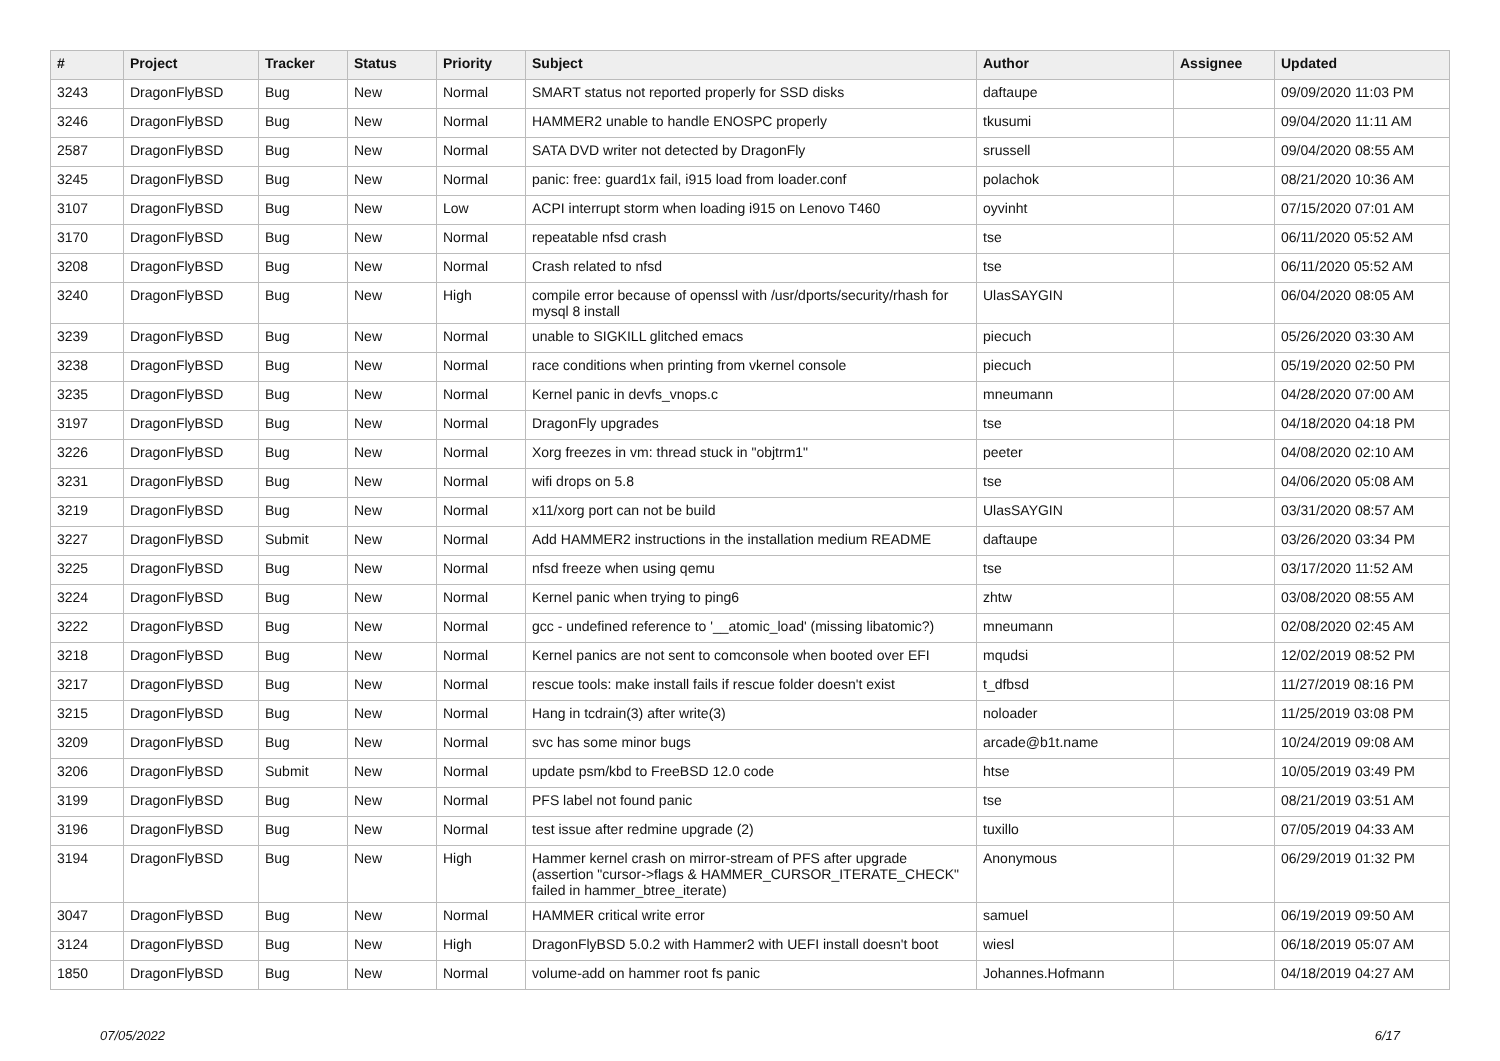| # | Project | Tracker | Status | Priority | Subject | Author | Assignee | Updated |
| --- | --- | --- | --- | --- | --- | --- | --- | --- |
| 3243 | DragonFlyBSD | Bug | New | Normal | SMART status not reported properly for SSD disks | daftaupe | | 09/09/2020 11:03 PM |
| 3246 | DragonFlyBSD | Bug | New | Normal | HAMMER2 unable to handle ENOSPC properly | tkusumi | | 09/04/2020 11:11 AM |
| 2587 | DragonFlyBSD | Bug | New | Normal | SATA DVD writer not detected by DragonFly | srussell | | 09/04/2020 08:55 AM |
| 3245 | DragonFlyBSD | Bug | New | Normal | panic: free: guard1x fail, i915 load from loader.conf | polachok | | 08/21/2020 10:36 AM |
| 3107 | DragonFlyBSD | Bug | New | Low | ACPI interrupt storm when loading i915 on Lenovo T460 | oyvinht | | 07/15/2020 07:01 AM |
| 3170 | DragonFlyBSD | Bug | New | Normal | repeatable nfsd crash | tse | | 06/11/2020 05:52 AM |
| 3208 | DragonFlyBSD | Bug | New | Normal | Crash related to nfsd | tse | | 06/11/2020 05:52 AM |
| 3240 | DragonFlyBSD | Bug | New | High | compile error because of openssl with /usr/dports/security/rhash for mysql 8 install | UlasSAYGIN | | 06/04/2020 08:05 AM |
| 3239 | DragonFlyBSD | Bug | New | Normal | unable to SIGKILL glitched emacs | piecuch | | 05/26/2020 03:30 AM |
| 3238 | DragonFlyBSD | Bug | New | Normal | race conditions when printing from vkernel console | piecuch | | 05/19/2020 02:50 PM |
| 3235 | DragonFlyBSD | Bug | New | Normal | Kernel panic in devfs_vnops.c | mneumann | | 04/28/2020 07:00 AM |
| 3197 | DragonFlyBSD | Bug | New | Normal | DragonFly upgrades | tse | | 04/18/2020 04:18 PM |
| 3226 | DragonFlyBSD | Bug | New | Normal | Xorg freezes in vm: thread stuck in "objtrm1" | peeter | | 04/08/2020 02:10 AM |
| 3231 | DragonFlyBSD | Bug | New | Normal | wifi drops on 5.8 | tse | | 04/06/2020 05:08 AM |
| 3219 | DragonFlyBSD | Bug | New | Normal | x11/xorg port can not be build | UlasSAYGIN | | 03/31/2020 08:57 AM |
| 3227 | DragonFlyBSD | Submit | New | Normal | Add HAMMER2 instructions in the installation medium README | daftaupe | | 03/26/2020 03:34 PM |
| 3225 | DragonFlyBSD | Bug | New | Normal | nfsd freeze when using qemu | tse | | 03/17/2020 11:52 AM |
| 3224 | DragonFlyBSD | Bug | New | Normal | Kernel panic when trying to ping6 | zhtw | | 03/08/2020 08:55 AM |
| 3222 | DragonFlyBSD | Bug | New | Normal | gcc - undefined reference to '__atomic_load' (missing libatomic?) | mneumann | | 02/08/2020 02:45 AM |
| 3218 | DragonFlyBSD | Bug | New | Normal | Kernel panics are not sent to comconsole when booted over EFI | mqudsi | | 12/02/2019 08:52 PM |
| 3217 | DragonFlyBSD | Bug | New | Normal | rescue tools: make install fails if rescue folder doesn't exist | t_dfbsd | | 11/27/2019 08:16 PM |
| 3215 | DragonFlyBSD | Bug | New | Normal | Hang in tcdrain(3) after write(3) | noloader | | 11/25/2019 03:08 PM |
| 3209 | DragonFlyBSD | Bug | New | Normal | svc has some minor bugs | arcade@b1t.name | | 10/24/2019 09:08 AM |
| 3206 | DragonFlyBSD | Submit | New | Normal | update psm/kbd to FreeBSD 12.0 code | htse | | 10/05/2019 03:49 PM |
| 3199 | DragonFlyBSD | Bug | New | Normal | PFS label not found panic | tse | | 08/21/2019 03:51 AM |
| 3196 | DragonFlyBSD | Bug | New | Normal | test issue after redmine upgrade (2) | tuxillo | | 07/05/2019 04:33 AM |
| 3194 | DragonFlyBSD | Bug | New | High | Hammer kernel crash on mirror-stream of PFS after upgrade (assertion "cursor->flags & HAMMER_CURSOR_ITERATE_CHECK" failed in hammer_btree_iterate) | Anonymous | | 06/29/2019 01:32 PM |
| 3047 | DragonFlyBSD | Bug | New | Normal | HAMMER critical write error | samuel | | 06/19/2019 09:50 AM |
| 3124 | DragonFlyBSD | Bug | New | High | DragonFlyBSD 5.0.2 with Hammer2 with UEFI install doesn't boot | wiesl | | 06/18/2019 05:07 AM |
| 1850 | DragonFlyBSD | Bug | New | Normal | volume-add on hammer root fs panic | Johannes.Hofmann | | 04/18/2019 04:27 AM |
07/05/2022 6/17